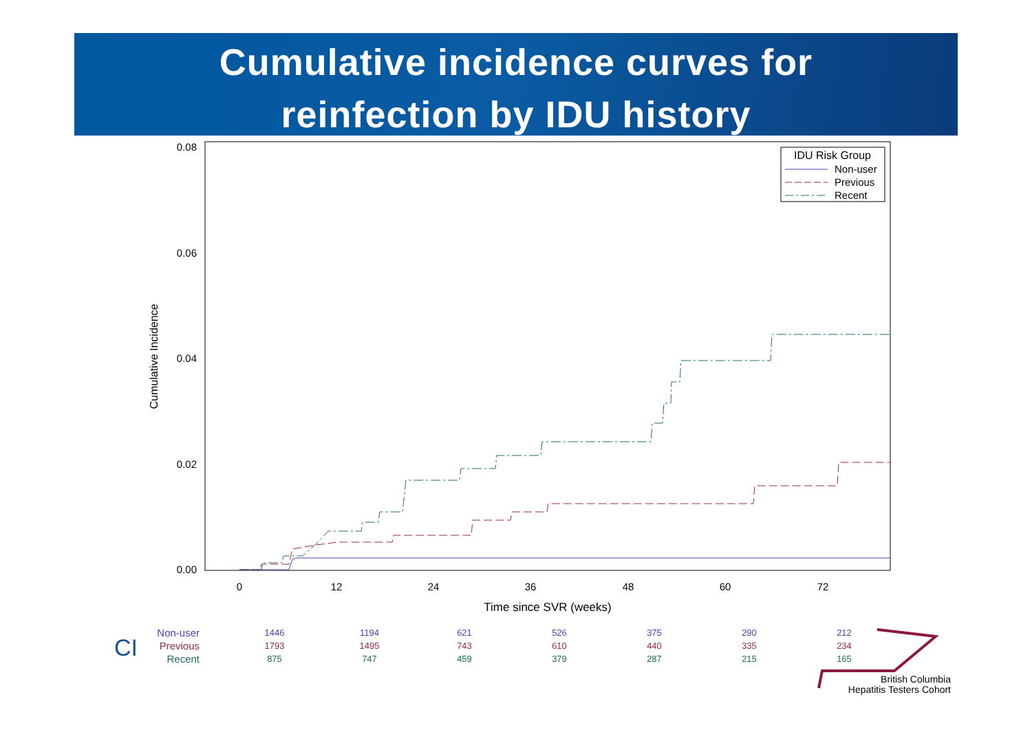Cumulative incidence curves for
reinfection by IDU history
0.08
0.06
0.04
0.02
0.00
0
12
24
36
48
60
72
Time since SVR (weeks)
Cumulative Incidence
IDU Risk Group
Non-user
Previous
Recent
CI
| Non-user | 1446 | 1194 | 621 | 526 | 375 | 290 | 212 |
| Previous | 1793 | 1495 | 743 | 610 | 440 | 335 | 234 |
| Recent | 875 | 747 | 459 | 379 | 287 | 215 | 165 |
British Columbia
Hepatitis Testers Cohort